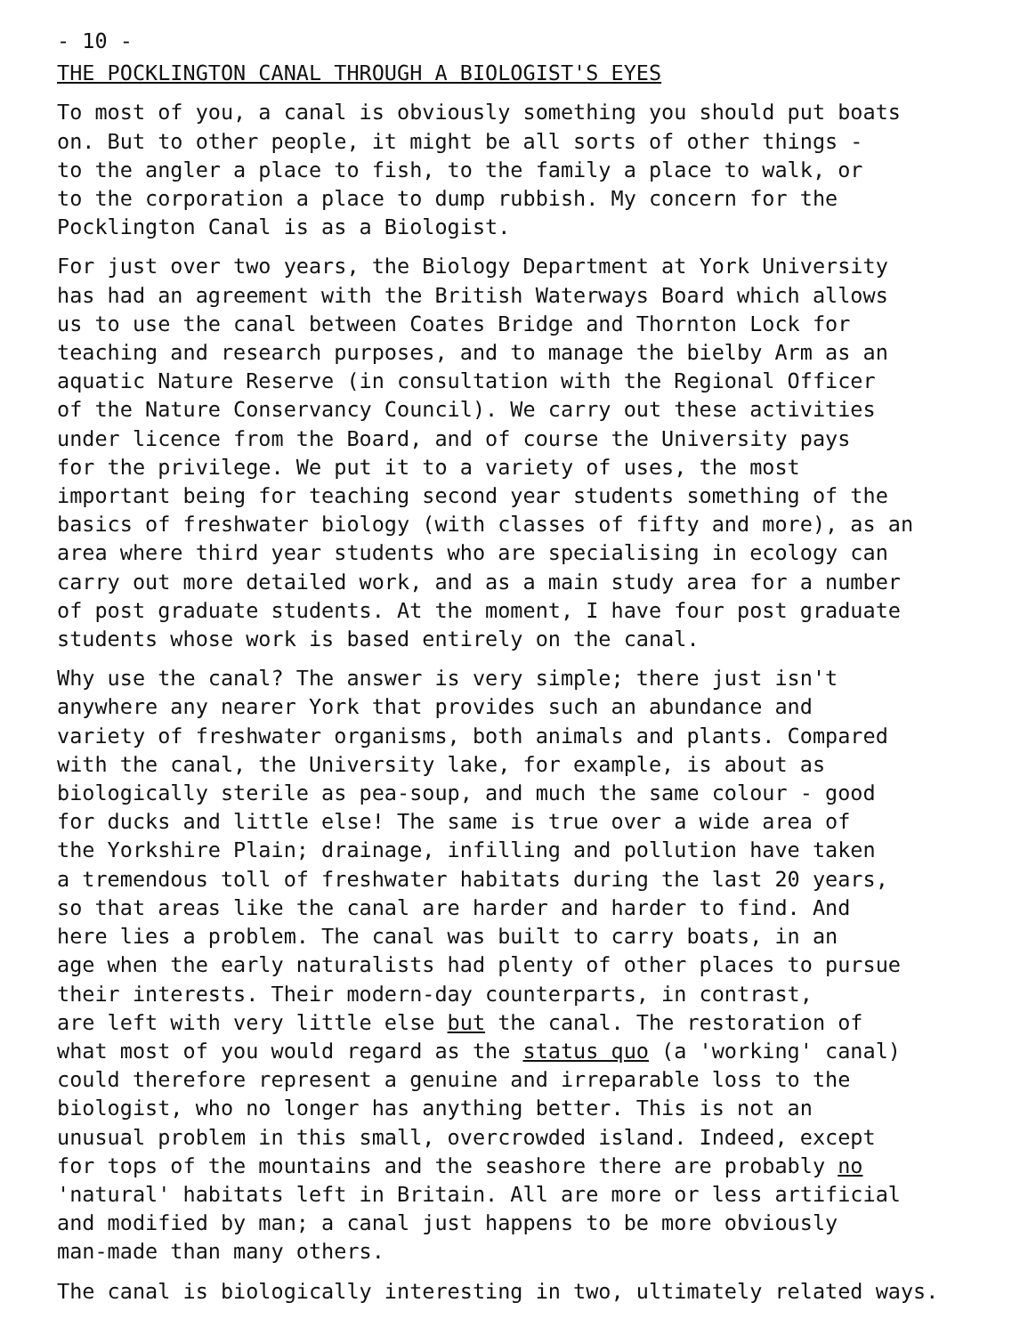- 10 -
THE POCKLINGTON CANAL THROUGH A BIOLOGIST'S EYES
To most of you, a canal is obviously something you should put boats on. But to other people, it might be all sorts of other things - to the angler a place to fish, to the family a place to walk, or to the corporation a place to dump rubbish. My concern for the Pocklington Canal is as a Biologist.
For just over two years, the Biology Department at York University has had an agreement with the British Waterways Board which allows us to use the canal between Coates Bridge and Thornton Lock for teaching and research purposes, and to manage the bielby Arm as an aquatic Nature Reserve (in consultation with the Regional Officer of the Nature Conservancy Council). We carry out these activities under licence from the Board, and of course the University pays for the privilege. We put it to a variety of uses, the most important being for teaching second year students something of the basics of freshwater biology (with classes of fifty and more), as an area where third year students who are specialising in ecology can carry out more detailed work, and as a main study area for a number of post graduate students. At the moment, I have four post graduate students whose work is based entirely on the canal.
Why use the canal? The answer is very simple; there just isn't anywhere any nearer York that provides such an abundance and variety of freshwater organisms, both animals and plants. Compared with the canal, the University lake, for example, is about as biologically sterile as pea-soup, and much the same colour - good for ducks and little else! The same is true over a wide area of the Yorkshire Plain; drainage, infilling and pollution have taken a tremendous toll of freshwater habitats during the last 20 years, so that areas like the canal are harder and harder to find. And here lies a problem. The canal was built to carry boats, in an age when the early naturalists had plenty of other places to pursue their interests. Their modern-day counterparts, in contrast, are left with very little else but the canal. The restoration of what most of you would regard as the status quo (a 'working' canal) could therefore represent a genuine and irreparable loss to the biologist, who no longer has anything better. This is not an unusual problem in this small, overcrowded island. Indeed, except for tops of the mountains and the seashore there are probably no 'natural' habitats left in Britain. All are more or less artificial and modified by man; a canal just happens to be more obviously man-made than many others.
The canal is biologically interesting in two, ultimately related ways.